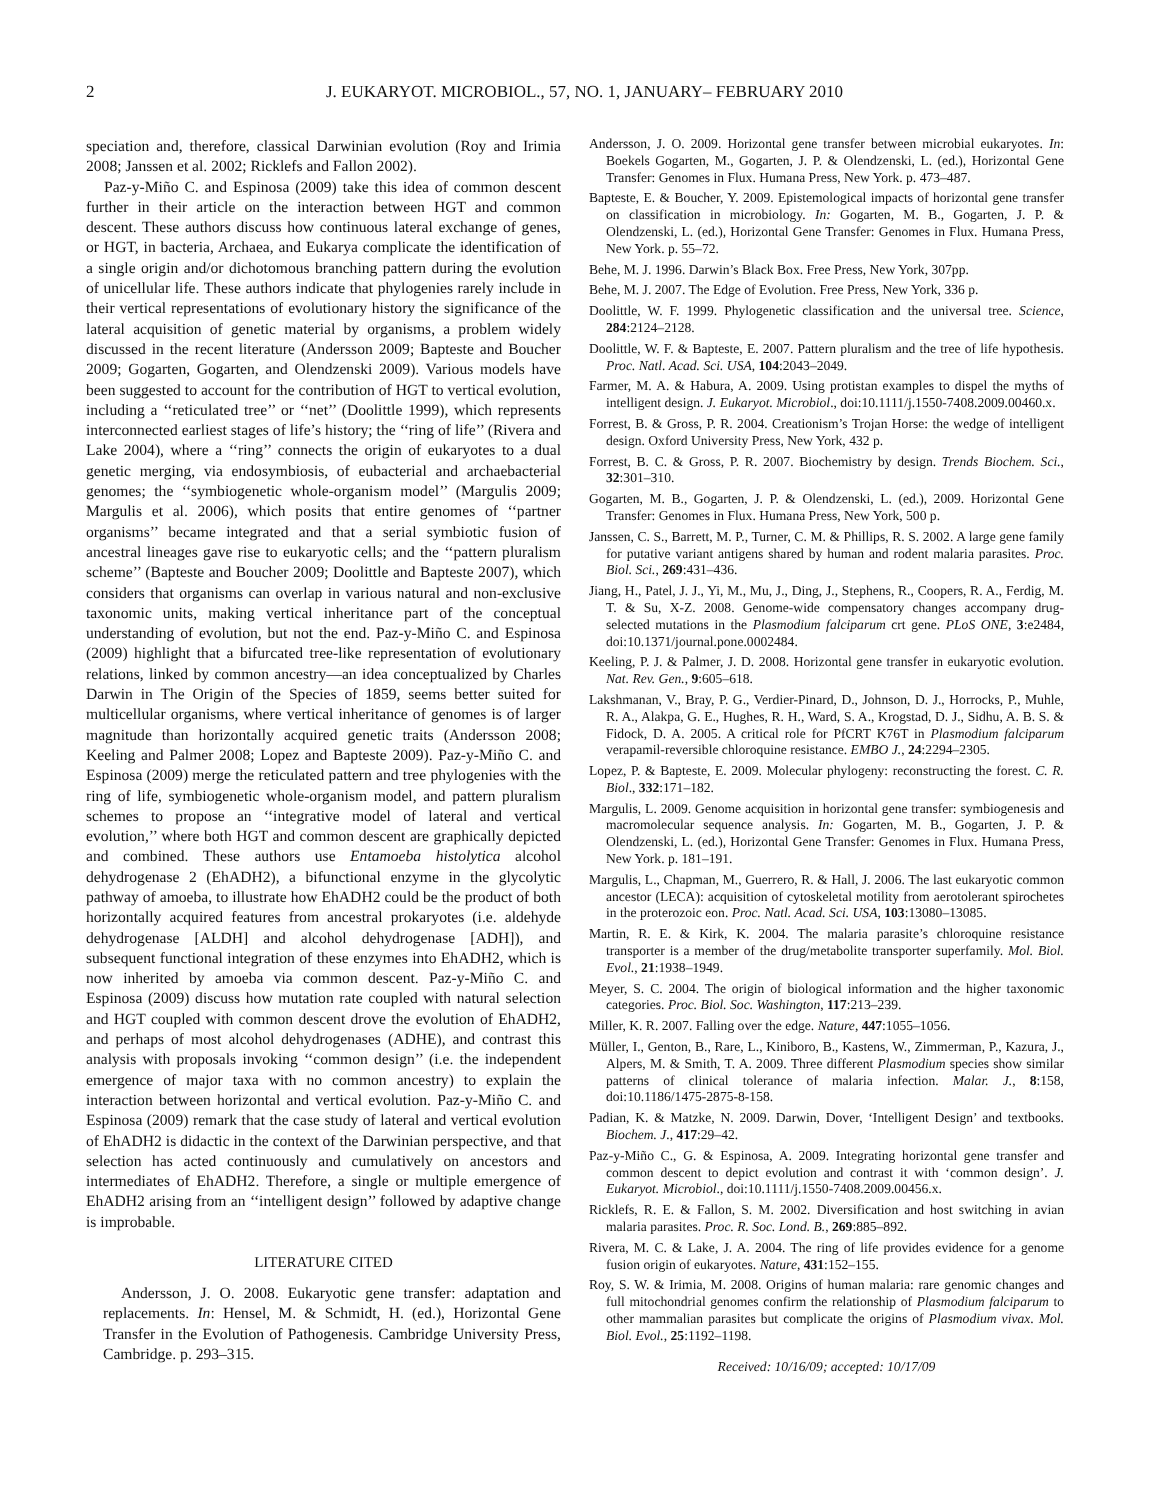2 J. EUKARYOT. MICROBIOL., 57, NO. 1, JANUARY– FEBRUARY 2010
speciation and, therefore, classical Darwinian evolution (Roy and Irimia 2008; Janssen et al. 2002; Ricklefs and Fallon 2002).
Paz-y-Miño C. and Espinosa (2009) take this idea of common descent further in their article on the interaction between HGT and common descent. These authors discuss how continuous lateral exchange of genes, or HGT, in bacteria, Archaea, and Eukarya complicate the identification of a single origin and/or dichotomous branching pattern during the evolution of unicellular life. These authors indicate that phylogenies rarely include in their vertical representations of evolutionary history the significance of the lateral acquisition of genetic material by organisms, a problem widely discussed in the recent literature (Andersson 2009; Bapteste and Boucher 2009; Gogarten, Gogarten, and Olendzenski 2009). Various models have been suggested to account for the contribution of HGT to vertical evolution, including a ‘‘reticulated tree’’ or ‘‘net’’ (Doolittle 1999), which represents interconnected earliest stages of life’s history; the ‘‘ring of life’’ (Rivera and Lake 2004), where a ‘‘ring’’ connects the origin of eukaryotes to a dual genetic merging, via endosymbiosis, of eubacterial and archaebacterial genomes; the ‘‘symbiogenetic whole-organism model’’ (Margulis 2009; Margulis et al. 2006), which posits that entire genomes of ‘‘partner organisms’’ became integrated and that a serial symbiotic fusion of ancestral lineages gave rise to eukaryotic cells; and the ‘‘pattern pluralism scheme’’ (Bapteste and Boucher 2009; Doolittle and Bapteste 2007), which considers that organisms can overlap in various natural and non-exclusive taxonomic units, making vertical inheritance part of the conceptual understanding of evolution, but not the end. Paz-y-Miño C. and Espinosa (2009) highlight that a bifurcated tree-like representation of evolutionary relations, linked by common ancestry—an idea conceptualized by Charles Darwin in The Origin of the Species of 1859, seems better suited for multicellular organisms, where vertical inheritance of genomes is of larger magnitude than horizontally acquired genetic traits (Andersson 2008; Keeling and Palmer 2008; Lopez and Bapteste 2009). Paz-y-Miño C. and Espinosa (2009) merge the reticulated pattern and tree phylogenies with the ring of life, symbiogenetic whole-organism model, and pattern pluralism schemes to propose an ‘‘integrative model of lateral and vertical evolution,’’ where both HGT and common descent are graphically depicted and combined. These authors use Entamoeba histolytica alcohol dehydrogenase 2 (EhADH2), a bifunctional enzyme in the glycolytic pathway of amoeba, to illustrate how EhADH2 could be the product of both horizontally acquired features from ancestral prokaryotes (i.e. aldehyde dehydrogenase [ALDH] and alcohol dehydrogenase [ADH]), and subsequent functional integration of these enzymes into EhADH2, which is now inherited by amoeba via common descent. Paz-y-Miño C. and Espinosa (2009) discuss how mutation rate coupled with natural selection and HGT coupled with common descent drove the evolution of EhADH2, and perhaps of most alcohol dehydrogenases (ADHE), and contrast this analysis with proposals invoking ‘‘common design’’ (i.e. the independent emergence of major taxa with no common ancestry) to explain the interaction between horizontal and vertical evolution. Paz-y-Miño C. and Espinosa (2009) remark that the case study of lateral and vertical evolution of EhADH2 is didactic in the context of the Darwinian perspective, and that selection has acted continuously and cumulatively on ancestors and intermediates of EhADH2. Therefore, a single or multiple emergence of EhADH2 arising from an ‘‘intelligent design’’ followed by adaptive change is improbable.
LITERATURE CITED
Andersson, J. O. 2008. Eukaryotic gene transfer: adaptation and replacements. In: Hensel, M. & Schmidt, H. (ed.), Horizontal Gene Transfer in the Evolution of Pathogenesis. Cambridge University Press, Cambridge. p. 293–315.
Andersson, J. O. 2009. Horizontal gene transfer between microbial eukaryotes. In: Boekels Gogarten, M., Gogarten, J. P. & Olendzenski, L. (ed.), Horizontal Gene Transfer: Genomes in Flux. Humana Press, New York. p. 473–487.
Bapteste, E. & Boucher, Y. 2009. Epistemological impacts of horizontal gene transfer on classification in microbiology. In: Gogarten, M. B., Gogarten, J. P. & Olendzenski, L. (ed.), Horizontal Gene Transfer: Genomes in Flux. Humana Press, New York. p. 55–72.
Behe, M. J. 1996. Darwin’s Black Box. Free Press, New York, 307pp.
Behe, M. J. 2007. The Edge of Evolution. Free Press, New York, 336 p.
Doolittle, W. F. 1999. Phylogenetic classification and the universal tree. Science, 284:2124–2128.
Doolittle, W. F. & Bapteste, E. 2007. Pattern pluralism and the tree of life hypothesis. Proc. Natl. Acad. Sci. USA, 104:2043–2049.
Farmer, M. A. & Habura, A. 2009. Using protistan examples to dispel the myths of intelligent design. J. Eukaryot. Microbiol., doi:10.1111/j.1550-7408.2009.00460.x.
Forrest, B. & Gross, P. R. 2004. Creationism’s Trojan Horse: the wedge of intelligent design. Oxford University Press, New York, 432 p.
Forrest, B. C. & Gross, P. R. 2007. Biochemistry by design. Trends Biochem. Sci., 32:301–310.
Gogarten, M. B., Gogarten, J. P. & Olendzenski, L. (ed.), 2009. Horizontal Gene Transfer: Genomes in Flux. Humana Press, New York, 500 p.
Janssen, C. S., Barrett, M. P., Turner, C. M. & Phillips, R. S. 2002. A large gene family for putative variant antigens shared by human and rodent malaria parasites. Proc. Biol. Sci., 269:431–436.
Jiang, H., Patel, J. J., Yi, M., Mu, J., Ding, J., Stephens, R., Coopers, R. A., Ferdig, M. T. & Su, X-Z. 2008. Genome-wide compensatory changes accompany drug-selected mutations in the Plasmodium falciparum crt gene. PLoS ONE, 3:e2484, doi:10.1371/journal.pone.0002484.
Keeling, P. J. & Palmer, J. D. 2008. Horizontal gene transfer in eukaryotic evolution. Nat. Rev. Gen., 9:605–618.
Lakshmanan, V., Bray, P. G., Verdier-Pinard, D., Johnson, D. J., Horrocks, P., Muhle, R. A., Alakpa, G. E., Hughes, R. H., Ward, S. A., Krogstad, D. J., Sidhu, A. B. S. & Fidock, D. A. 2005. A critical role for PfCRT K76T in Plasmodium falciparum verapamil-reversible chloroquine resistance. EMBO J., 24:2294–2305.
Lopez, P. & Bapteste, E. 2009. Molecular phylogeny: reconstructing the forest. C. R. Biol., 332:171–182.
Margulis, L. 2009. Genome acquisition in horizontal gene transfer: symbiogenesis and macromolecular sequence analysis. In: Gogarten, M. B., Gogarten, J. P. & Olendzenski, L. (ed.), Horizontal Gene Transfer: Genomes in Flux. Humana Press, New York. p. 181–191.
Margulis, L., Chapman, M., Guerrero, R. & Hall, J. 2006. The last eukaryotic common ancestor (LECA): acquisition of cytoskeletal motility from aerotolerant spirochetes in the proterozoic eon. Proc. Natl. Acad. Sci. USA, 103:13080–13085.
Martin, R. E. & Kirk, K. 2004. The malaria parasite’s chloroquine resistance transporter is a member of the drug/metabolite transporter superfamily. Mol. Biol. Evol., 21:1938–1949.
Meyer, S. C. 2004. The origin of biological information and the higher taxonomic categories. Proc. Biol. Soc. Washington, 117:213–239.
Miller, K. R. 2007. Falling over the edge. Nature, 447:1055–1056.
Müller, I., Genton, B., Rare, L., Kiniboro, B., Kastens, W., Zimmerman, P., Kazura, J., Alpers, M. & Smith, T. A. 2009. Three different Plasmodium species show similar patterns of clinical tolerance of malaria infection. Malar. J., 8:158, doi:10.1186/1475-2875-8-158.
Padian, K. & Matzke, N. 2009. Darwin, Dover, ‘Intelligent Design’ and textbooks. Biochem. J., 417:29–42.
Paz-y-Miño C., G. & Espinosa, A. 2009. Integrating horizontal gene transfer and common descent to depict evolution and contrast it with ‘common design’. J. Eukaryot. Microbiol., doi:10.1111/j.1550-7408.2009.00456.x.
Ricklefs, R. E. & Fallon, S. M. 2002. Diversification and host switching in avian malaria parasites. Proc. R. Soc. Lond. B., 269:885–892.
Rivera, M. C. & Lake, J. A. 2004. The ring of life provides evidence for a genome fusion origin of eukaryotes. Nature, 431:152–155.
Roy, S. W. & Irimia, M. 2008. Origins of human malaria: rare genomic changes and full mitochondrial genomes confirm the relationship of Plasmodium falciparum to other mammalian parasites but complicate the origins of Plasmodium vivax. Mol. Biol. Evol., 25:1192–1198.
Received: 10/16/09; accepted: 10/17/09